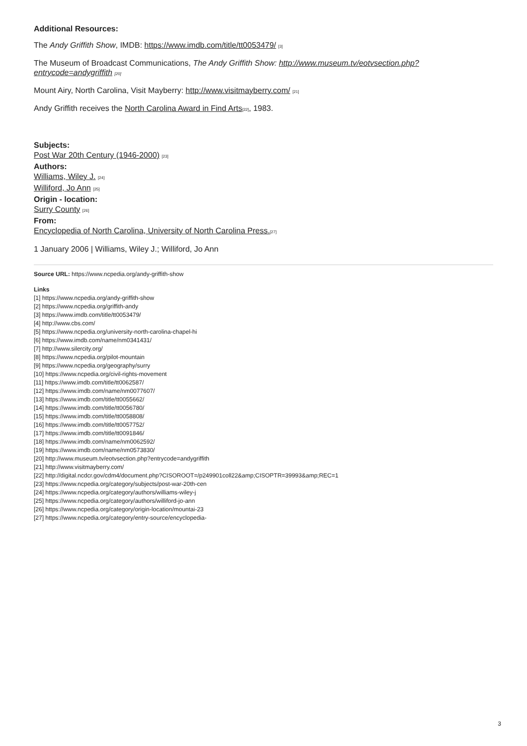Additional Resources:
The Andy Griffith Show, IMDB: https://www.imdb.com/title/tt0053479/ [3]
The Museum of Broadcast Communications, The Andy Griffith Show: http://www.museum.tv/eotvsection.php?entrycode=andygriffith [20]
Mount Airy, North Carolina, Visit Mayberry: http://www.visitmayberry.com/ [21]
Andy Griffith receives the North Carolina Award in Find Arts[22], 1983.
Subjects:
Post War 20th Century (1946-2000) [23]
Authors:
Williams, Wiley J. [24]
Williford, Jo Ann [25]
Origin - location:
Surry County [26]
From:
Encyclopedia of North Carolina, University of North Carolina Press.[27]
1 January 2006 | Williams, Wiley J.; Williford, Jo Ann
Source URL: https://www.ncpedia.org/andy-griffith-show
Links
[1] https://www.ncpedia.org/andy-griffith-show
[2] https://www.ncpedia.org/griffith-andy
[3] https://www.imdb.com/title/tt0053479/
[4] http://www.cbs.com/
[5] https://www.ncpedia.org/university-north-carolina-chapel-hi
[6] https://www.imdb.com/name/nm0341431/
[7] http://www.silercity.org/
[8] https://www.ncpedia.org/pilot-mountain
[9] https://www.ncpedia.org/geography/surry
[10] https://www.ncpedia.org/civil-rights-movement
[11] https://www.imdb.com/title/tt0062587/
[12] https://www.imdb.com/name/nm0077607/
[13] https://www.imdb.com/title/tt0055662/
[14] https://www.imdb.com/title/tt0056780/
[15] https://www.imdb.com/title/tt0058808/
[16] https://www.imdb.com/title/tt0057752/
[17] https://www.imdb.com/title/tt0091846/
[18] https://www.imdb.com/name/nm0062592/
[19] https://www.imdb.com/name/nm0573830/
[20] http://www.museum.tv/eotvsection.php?entrycode=andygriffith
[21] http://www.visitmayberry.com/
[22] http://digital.ncdcr.gov/cdm4/document.php?CISOROOT=/p249901coll22&amp;CISOPTR=39993&amp;REC=1
[23] https://www.ncpedia.org/category/subjects/post-war-20th-cen
[24] https://www.ncpedia.org/category/authors/williams-wiley-j
[25] https://www.ncpedia.org/category/authors/williford-jo-ann
[26] https://www.ncpedia.org/category/origin-location/mountai-23
[27] https://www.ncpedia.org/category/entry-source/encyclopedia-
3